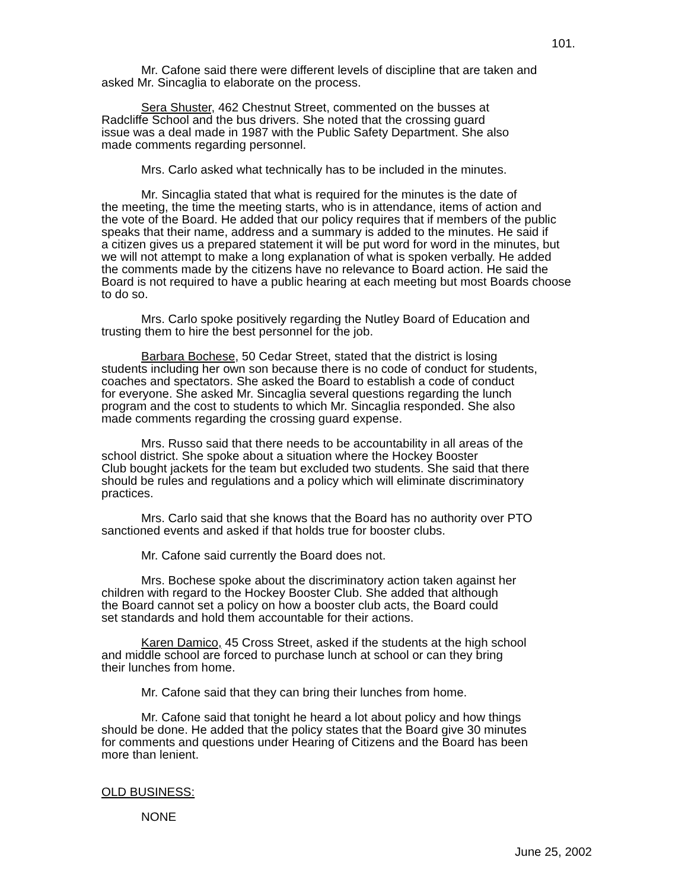101.
Mr. Cafone said there were different levels of discipline that are taken and asked Mr. Sincaglia to elaborate on the process.
Sera Shuster, 462 Chestnut Street, commented on the busses at Radcliffe School and the bus drivers. She noted that the crossing guard issue was a deal made in 1987 with the Public Safety Department. She also made comments regarding personnel.
Mrs. Carlo asked what technically has to be included in the minutes.
Mr. Sincaglia stated that what is required for the minutes is the date of the meeting, the time the meeting starts, who is in attendance, items of action and the vote of the Board. He added that our policy requires that if members of the public speaks that their name, address and a summary is added to the minutes. He said if a citizen gives us a prepared statement it will be put word for word in the minutes, but we will not attempt to make a long explanation of what is spoken verbally. He added the comments made by the citizens have no relevance to Board action. He said the Board is not required to have a public hearing at each meeting but most Boards choose to do so.
Mrs. Carlo spoke positively regarding the Nutley Board of Education and trusting them to hire the best personnel for the job.
Barbara Bochese, 50 Cedar Street, stated that the district is losing students including her own son because there is no code of conduct for students, coaches and spectators. She asked the Board to establish a code of conduct for everyone. She asked Mr. Sincaglia several questions regarding the lunch program and the cost to students to which Mr. Sincaglia responded. She also made comments regarding the crossing guard expense.
Mrs. Russo said that there needs to be accountability in all areas of the school district. She spoke about a situation where the Hockey Booster Club bought jackets for the team but excluded two students. She said that there should be rules and regulations and a policy which will eliminate discriminatory practices.
Mrs. Carlo said that she knows that the Board has no authority over PTO sanctioned events and asked if that holds true for booster clubs.
Mr. Cafone said currently the Board does not.
Mrs. Bochese spoke about the discriminatory action taken against her children with regard to the Hockey Booster Club. She added that although the Board cannot set a policy on how a booster club acts, the Board could set standards and hold them accountable for their actions.
Karen Damico, 45 Cross Street, asked if the students at the high school and middle school are forced to purchase lunch at school or can they bring their lunches from home.
Mr. Cafone said that they can bring their lunches from home.
Mr. Cafone said that tonight he heard a lot about policy and how things should be done. He added that the policy states that the Board give 30 minutes for comments and questions under Hearing of Citizens and the Board has been more than lenient.
OLD BUSINESS:
NONE
June 25, 2002